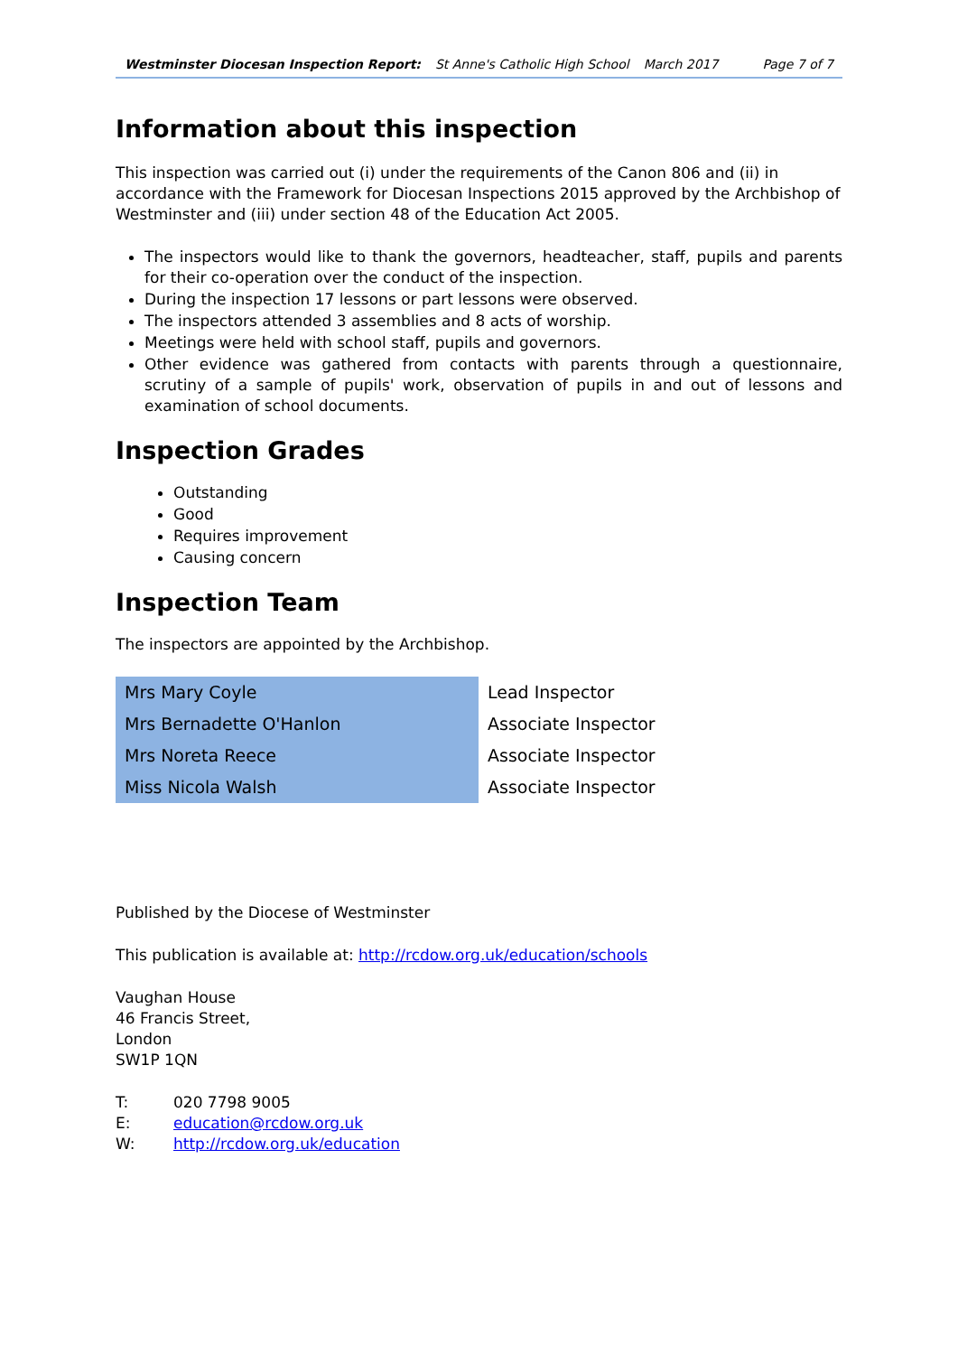Westminster Diocesan Inspection Report: St Anne's Catholic High School March 2017 Page 7 of 7
Information about this inspection
This inspection was carried out (i) under the requirements of the Canon 806 and (ii) in accordance with the Framework for Diocesan Inspections 2015 approved by the Archbishop of Westminster and (iii) under section 48 of the Education Act 2005.
The inspectors would like to thank the governors, headteacher, staff, pupils and parents for their co-operation over the conduct of the inspection.
During the inspection 17 lessons or part lessons were observed.
The inspectors attended 3 assemblies and 8 acts of worship.
Meetings were held with school staff, pupils and governors.
Other evidence was gathered from contacts with parents through a questionnaire, scrutiny of a sample of pupils' work, observation of pupils in and out of lessons and examination of school documents.
Inspection Grades
Outstanding
Good
Requires improvement
Causing concern
Inspection Team
The inspectors are appointed by the Archbishop.
| Mrs Mary Coyle | Lead Inspector |
| Mrs Bernadette O'Hanlon | Associate Inspector |
| Mrs Noreta Reece | Associate Inspector |
| Miss Nicola Walsh | Associate Inspector |
Published by the Diocese of Westminster
This publication is available at: http://rcdow.org.uk/education/schools
Vaughan House
46 Francis Street,
London
SW1P 1QN
| T: | 020 7798 9005 |
| E: | education@rcdow.org.uk |
| W: | http://rcdow.org.uk/education |